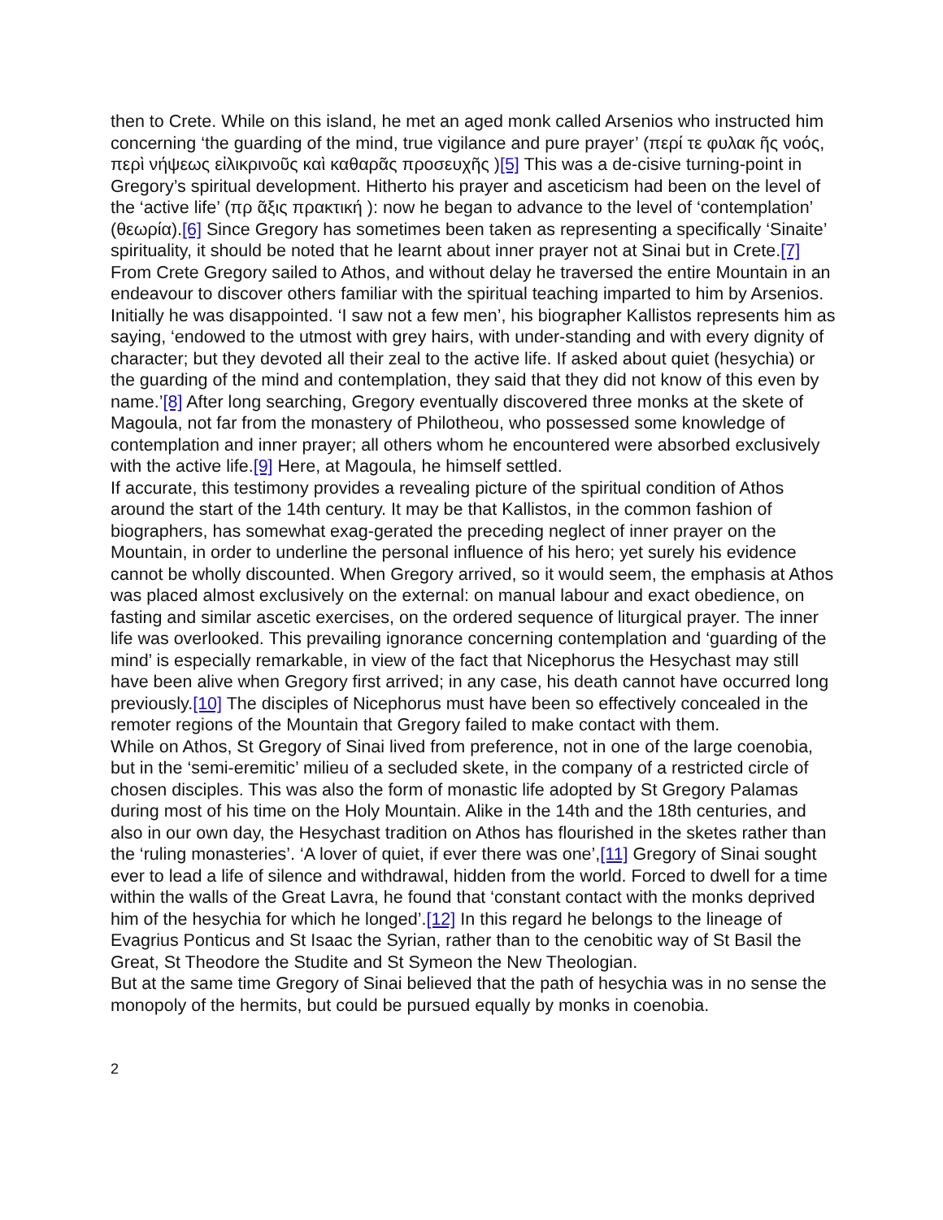then to Crete. While on this island, he met an aged monk called Arsenios who instructed him concerning ‘the guarding of the mind, true vigilance and pure prayer’ (περί τε φυλακ ῆς νοός, περὶ νήψεως εἰλικρινοῦς καὶ καθαρᾶς προσευχῆς )[5] This was a de-cisive turning-point in Gregory’s spiritual development. Hitherto his prayer and asceticism had been on the level of the ‘active life’ (πρ ᾶξις πρακτική ): now he began to advance to the level of ‘contemplation’ (θεωρία).[6] Since Gregory has sometimes been taken as representing a specifically ‘Sinaite’ spirituality, it should be noted that he learnt about inner prayer not at Sinai but in Crete.[7]
From Crete Gregory sailed to Athos, and without delay he traversed the entire Mountain in an endeavour to discover others familiar with the spiritual teaching imparted to him by Arsenios. Initially he was disappointed. ‘I saw not a few men’, his biographer Kallistos represents him as saying, ‘endowed to the utmost with grey hairs, with under-standing and with every dignity of character; but they devoted all their zeal to the active life. If asked about quiet (hesychia) or the guarding of the mind and contemplation, they said that they did not know of this even by name.’[8] After long searching, Gregory eventually discovered three monks at the skete of Magoula, not far from the monastery of Philotheou, who possessed some knowledge of contemplation and inner prayer; all others whom he encountered were absorbed exclusively with the active life.[9] Here, at Magoula, he himself settled.
If accurate, this testimony provides a revealing picture of the spiritual condition of Athos around the start of the 14th century. It may be that Kallistos, in the common fashion of biographers, has somewhat exag-gerated the preceding neglect of inner prayer on the Mountain, in order to underline the personal influence of his hero; yet surely his evidence cannot be wholly discounted. When Gregory arrived, so it would seem, the emphasis at Athos was placed almost exclusively on the external: on manual labour and exact obedience, on fasting and similar ascetic exercises, on the ordered sequence of liturgical prayer. The inner life was overlooked. This prevailing ignorance concerning contemplation and ‘guarding of the mind’ is especially remarkable, in view of the fact that Nicephorus the Hesychast may still have been alive when Gregory first arrived; in any case, his death cannot have occurred long previously.[10] The disciples of Nicephorus must have been so effectively concealed in the remoter regions of the Mountain that Gregory failed to make contact with them.
While on Athos, St Gregory of Sinai lived from preference, not in one of the large coenobia, but in the ‘semi-eremitic’ milieu of a secluded skete, in the company of a restricted circle of chosen disciples. This was also the form of monastic life adopted by St Gregory Palamas during most of his time on the Holy Mountain. Alike in the 14th and the 18th centuries, and also in our own day, the Hesychast tradition on Athos has flourished in the sketes rather than the ‘ruling monasteries’. ‘A lover of quiet, if ever there was one’,[11] Gregory of Sinai sought ever to lead a life of silence and withdrawal, hidden from the world. Forced to dwell for a time within the walls of the Great Lavra, he found that ‘constant contact with the monks deprived him of the hesychia for which he longed’.[12] In this regard he belongs to the lineage of Evagrius Ponticus and St Isaac the Syrian, rather than to the cenobitic way of St Basil the Great, St Theodore the Studite and St Symeon the New Theologian.
But at the same time Gregory of Sinai believed that the path of hesychia was in no sense the monopoly of the hermits, but could be pursued equally by monks in coenobia.
2